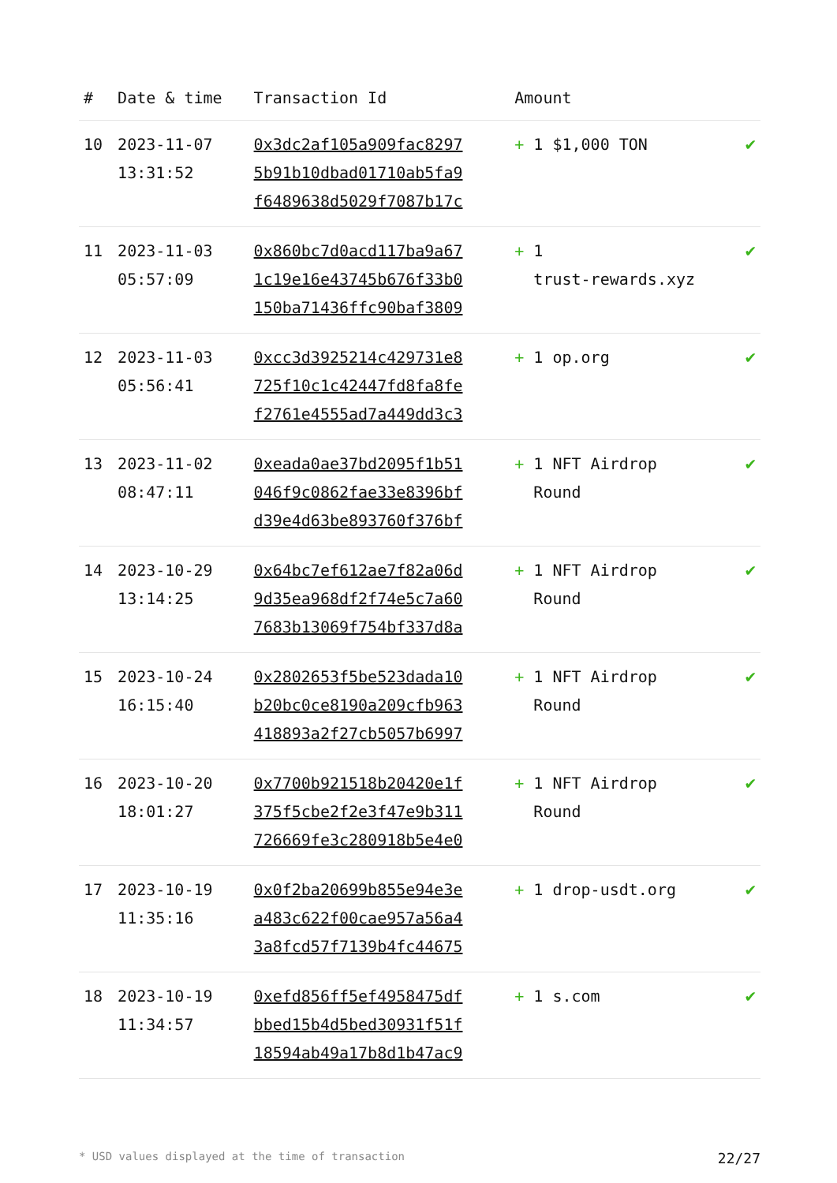| # | Date & time | Transaction Id | Amount | |
| --- | --- | --- | --- | --- |
| 10 | 2023-11-07 13:31:52 | 0x3dc2af105a909fac8297 5b91b10dbad01710ab5fa9 f6489638d5029f7087b17c | + 1 $1,000 TON | ✔ |
| 11 | 2023-11-03 05:57:09 | 0x860bc7d0acd117ba9a67 1c19e16e43745b676f33b0 150ba71436ffc90baf3809 | + 1 trust-rewards.xyz | ✔ |
| 12 | 2023-11-03 05:56:41 | 0xcc3d3925214c429731e8 725f10c1c42447fd8fa8fe f2761e4555ad7a449dd3c3 | + 1 op.org | ✔ |
| 13 | 2023-11-02 08:47:11 | 0xeada0ae37bd2095f1b51 046f9c0862fae33e8396bf d39e4d63be893760f376bf | + 1 NFT Airdrop Round | ✔ |
| 14 | 2023-10-29 13:14:25 | 0x64bc7ef612ae7f82a06d 9d35ea968df2f74e5c7a60 7683b13069f754bf337d8a | + 1 NFT Airdrop Round | ✔ |
| 15 | 2023-10-24 16:15:40 | 0x2802653f5be523dada10 b20bc0ce8190a209cfb963 418893a2f27cb5057b6997 | + 1 NFT Airdrop Round | ✔ |
| 16 | 2023-10-20 18:01:27 | 0x7700b921518b20420e1f 375f5cbe2f2e3f47e9b311 726669fe3c280918b5e4e0 | + 1 NFT Airdrop Round | ✔ |
| 17 | 2023-10-19 11:35:16 | 0x0f2ba20699b855e94e3e a483c622f00cae957a56a4 3a8fcd57f7139b4fc44675 | + 1 drop-usdt.org | ✔ |
| 18 | 2023-10-19 11:34:57 | 0xefd856ff5ef4958475df bbed15b4d5bed30931f51f 18594ab49a17b8d1b47ac9 | + 1 s.com | ✔ |
* USD values displayed at the time of transaction 22/27